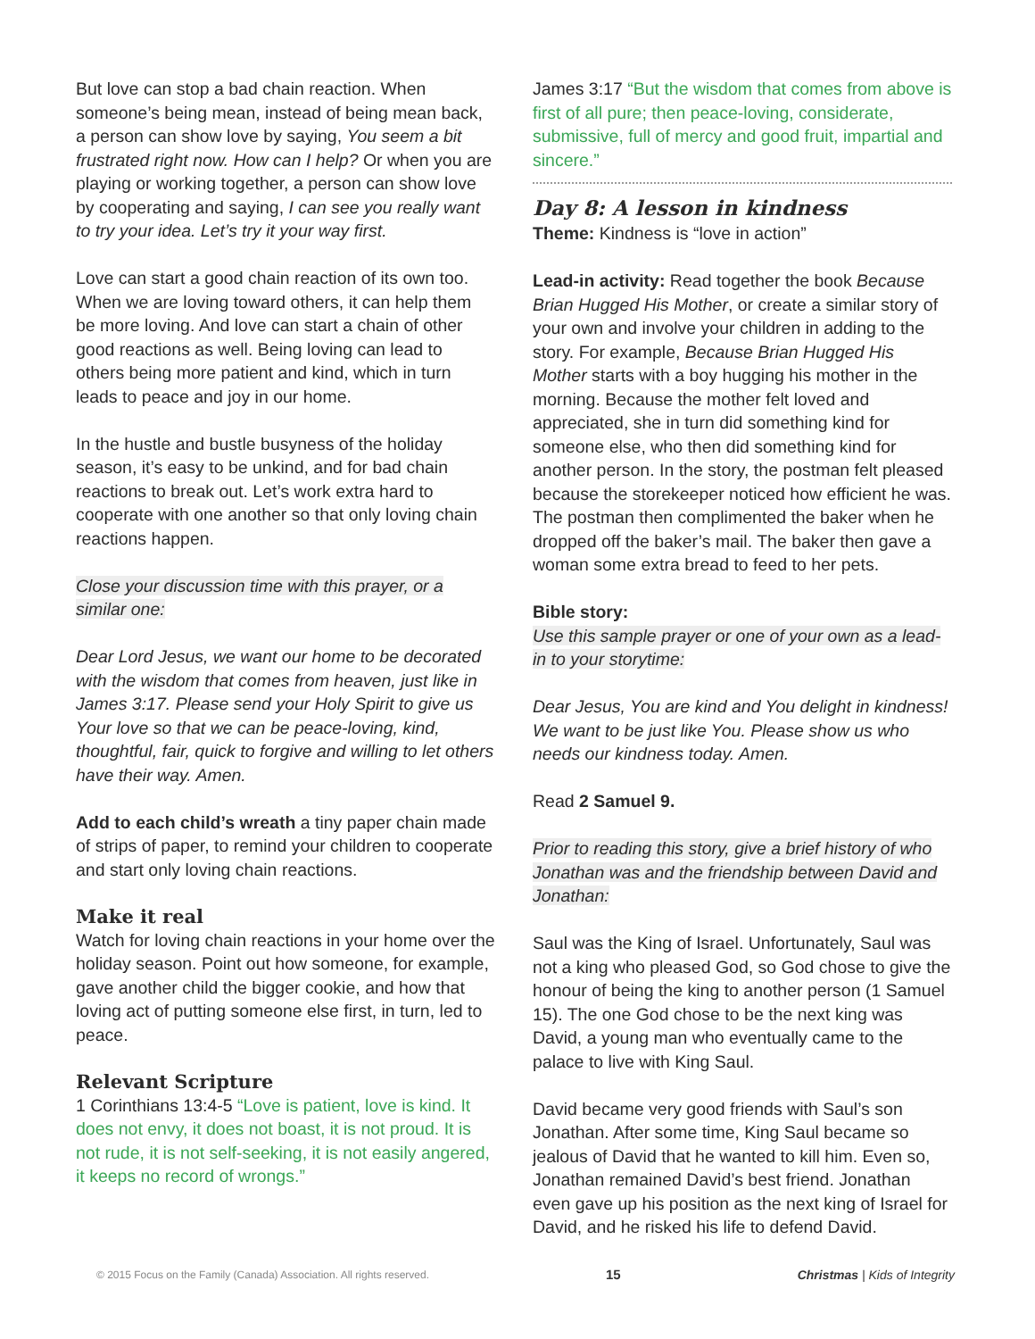But love can stop a bad chain reaction. When someone’s being mean, instead of being mean back, a person can show love by saying, You seem a bit frustrated right now. How can I help? Or when you are playing or working together, a person can show love by cooperating and saying, I can see you really want to try your idea. Let’s try it your way first.
Love can start a good chain reaction of its own too. When we are loving toward others, it can help them be more loving. And love can start a chain of other good reactions as well. Being loving can lead to others being more patient and kind, which in turn leads to peace and joy in our home.
In the hustle and bustle busyness of the holiday season, it’s easy to be unkind, and for bad chain reactions to break out. Let’s work extra hard to cooperate with one another so that only loving chain reactions happen.
Close your discussion time with this prayer, or a similar one:
Dear Lord Jesus, we want our home to be decorated with the wisdom that comes from heaven, just like in James 3:17. Please send your Holy Spirit to give us Your love so that we can be peace-loving, kind, thoughtful, fair, quick to forgive and willing to let others have their way. Amen.
Add to each child’s wreath a tiny paper chain made of strips of paper, to remind your children to cooperate and start only loving chain reactions.
Make it real
Watch for loving chain reactions in your home over the holiday season. Point out how someone, for example, gave another child the bigger cookie, and how that loving act of putting someone else first, in turn, led to peace.
Relevant Scripture
1 Corinthians 13:4-5 “Love is patient, love is kind. It does not envy, it does not boast, it is not proud. It is not rude, it is not self-seeking, it is not easily angered, it keeps no record of wrongs.”
James 3:17 “But the wisdom that comes from above is first of all pure; then peace-loving, considerate, submissive, full of mercy and good fruit, impartial and sincere.”
Day 8: A lesson in kindness
Theme: Kindness is “love in action”
Lead-in activity: Read together the book Because Brian Hugged His Mother, or create a similar story of your own and involve your children in adding to the story. For example, Because Brian Hugged His Mother starts with a boy hugging his mother in the morning. Because the mother felt loved and appreciated, she in turn did something kind for someone else, who then did something kind for another person. In the story, the postman felt pleased because the storekeeper noticed how efficient he was. The postman then complimented the baker when he dropped off the baker’s mail. The baker then gave a woman some extra bread to feed to her pets.
Bible story:
Use this sample prayer or one of your own as a lead-in to your storytime:
Dear Jesus, You are kind and You delight in kindness! We want to be just like You. Please show us who needs our kindness today. Amen.
Read 2 Samuel 9.
Prior to reading this story, give a brief history of who Jonathan was and the friendship between David and Jonathan:
Saul was the King of Israel. Unfortunately, Saul was not a king who pleased God, so God chose to give the honour of being the king to another person (1 Samuel 15). The one God chose to be the next king was David, a young man who eventually came to the palace to live with King Saul.
David became very good friends with Saul’s son Jonathan. After some time, King Saul became so jealous of David that he wanted to kill him. Even so, Jonathan remained David’s best friend. Jonathan even gave up his position as the next king of Israel for David, and he risked his life to defend David.
© 2015 Focus on the Family (Canada) Association. All rights reserved. 15 Christmas | Kids of Integrity